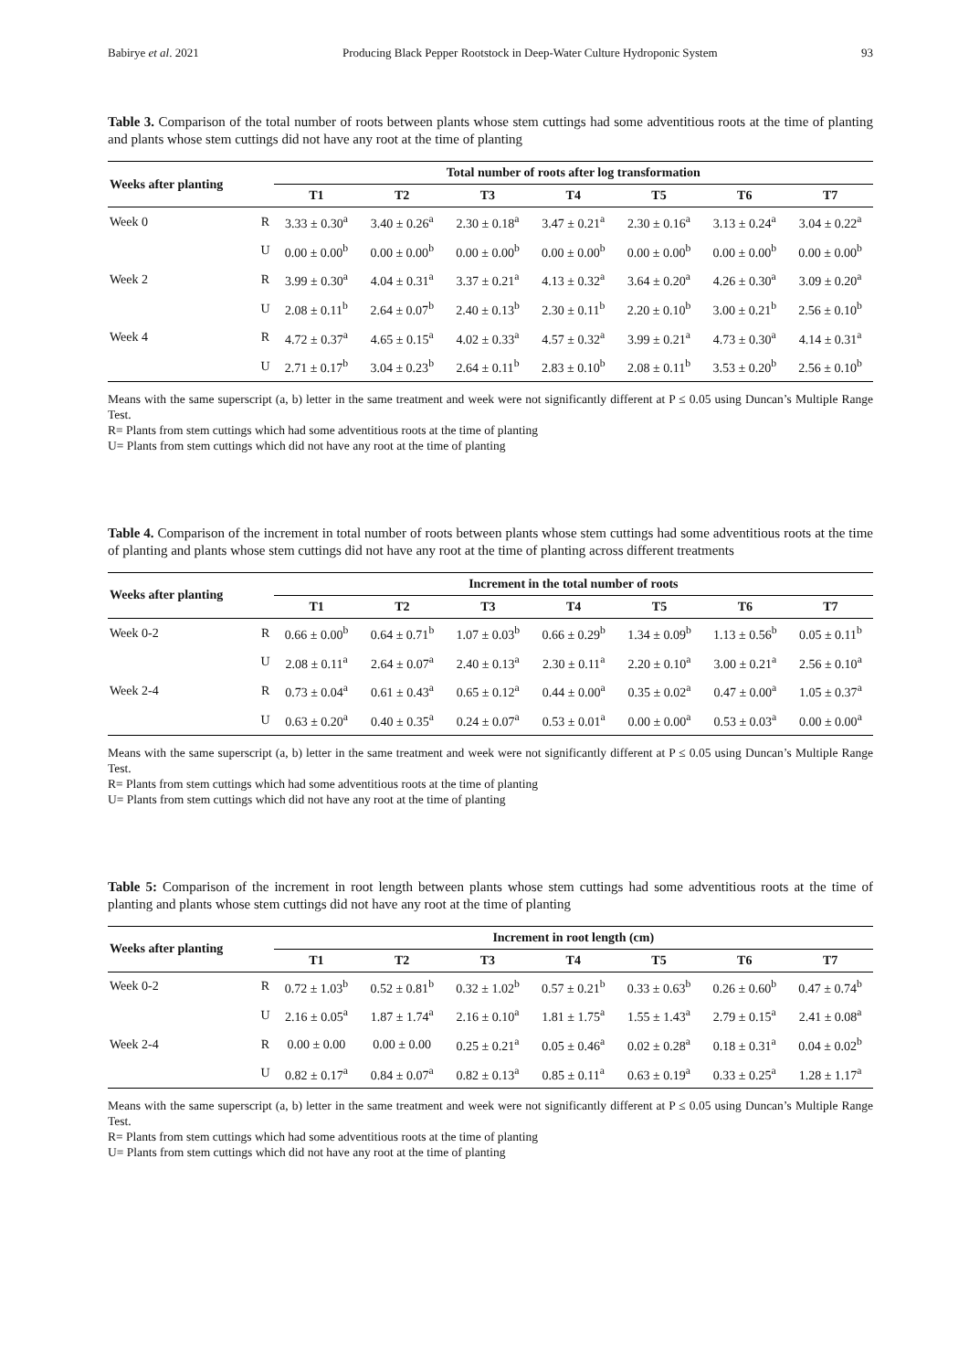Babirye et al. 2021 Producing Black Pepper Rootstock in Deep-Water Culture Hydroponic System 93
Table 3. Comparison of the total number of roots between plants whose stem cuttings had some adventitious roots at the time of planting and plants whose stem cuttings did not have any root at the time of planting
| Weeks after planting | | Total number of roots after log transformation | | | | | | |
| --- | --- | --- | --- | --- | --- | --- | --- | --- |
| | | T1 | T2 | T3 | T4 | T5 | T6 | T7 |
| Week 0 | R | 3.33 ± 0.30<sup>a</sup> | 3.40 ± 0.26<sup>a</sup> | 2.30 ± 0.18<sup>a</sup> | 3.47 ± 0.21<sup>a</sup> | 2.30 ± 0.16<sup>a</sup> | 3.13 ± 0.24<sup>a</sup> | 3.04 ± 0.22<sup>a</sup> |
| | U | 0.00 ± 0.00<sup>b</sup> | 0.00 ± 0.00<sup>b</sup> | 0.00 ± 0.00<sup>b</sup> | 0.00 ± 0.00<sup>b</sup> | 0.00 ± 0.00<sup>b</sup> | 0.00 ± 0.00<sup>b</sup> | 0.00 ± 0.00<sup>b</sup> |
| Week 2 | R | 3.99 ± 0.30<sup>a</sup> | 4.04 ± 0.31<sup>a</sup> | 3.37 ± 0.21<sup>a</sup> | 4.13 ± 0.32<sup>a</sup> | 3.64 ± 0.20<sup>a</sup> | 4.26 ± 0.30<sup>a</sup> | 3.09 ± 0.20<sup>a</sup> |
| | U | 2.08 ± 0.11<sup>b</sup> | 2.64 ± 0.07<sup>b</sup> | 2.40 ± 0.13<sup>b</sup> | 2.30 ± 0.11<sup>b</sup> | 2.20 ± 0.10<sup>b</sup> | 3.00 ± 0.21<sup>b</sup> | 2.56 ± 0.10<sup>b</sup> |
| Week 4 | R | 4.72 ± 0.37<sup>a</sup> | 4.65 ± 0.15<sup>a</sup> | 4.02 ± 0.33<sup>a</sup> | 4.57 ± 0.32<sup>a</sup> | 3.99 ± 0.21<sup>a</sup> | 4.73 ± 0.30<sup>a</sup> | 4.14 ± 0.31<sup>a</sup> |
| | U | 2.71 ± 0.17<sup>b</sup> | 3.04 ± 0.23<sup>b</sup> | 2.64 ± 0.11<sup>b</sup> | 2.83 ± 0.10<sup>b</sup> | 2.08 ± 0.11<sup>b</sup> | 3.53 ± 0.20<sup>b</sup> | 2.56 ± 0.10<sup>b</sup> |
Means with the same superscript (a, b) letter in the same treatment and week were not significantly different at P ≤ 0.05 using Duncan’s Multiple Range Test.
R= Plants from stem cuttings which had some adventitious roots at the time of planting
U= Plants from stem cuttings which did not have any root at the time of planting
Table 4. Comparison of the increment in total number of roots between plants whose stem cuttings had some adventitious roots at the time of planting and plants whose stem cuttings did not have any root at the time of planting across different treatments
| Weeks after planting | | Increment in the total number of roots | | | | | | |
| --- | --- | --- | --- | --- | --- | --- | --- | --- |
| | | T1 | T2 | T3 | T4 | T5 | T6 | T7 |
| Week 0-2 | R | 0.66 ± 0.00<sup>b</sup> | 0.64 ± 0.71<sup>b</sup> | 1.07 ± 0.03<sup>b</sup> | 0.66 ± 0.29<sup>b</sup> | 1.34 ± 0.09<sup>b</sup> | 1.13 ± 0.56<sup>b</sup> | 0.05 ± 0.11<sup>b</sup> |
| | U | 2.08 ± 0.11<sup>a</sup> | 2.64 ± 0.07<sup>a</sup> | 2.40 ± 0.13<sup>a</sup> | 2.30 ± 0.11<sup>a</sup> | 2.20 ± 0.10<sup>a</sup> | 3.00 ± 0.21<sup>a</sup> | 2.56 ± 0.10<sup>a</sup> |
| Week 2-4 | R | 0.73 ± 0.04<sup>a</sup> | 0.61 ± 0.43<sup>a</sup> | 0.65 ± 0.12<sup>a</sup> | 0.44 ± 0.00<sup>a</sup> | 0.35 ± 0.02<sup>a</sup> | 0.47 ± 0.00<sup>a</sup> | 1.05 ± 0.37<sup>a</sup> |
| | U | 0.63 ± 0.20<sup>a</sup> | 0.40 ± 0.35<sup>a</sup> | 0.24 ± 0.07<sup>a</sup> | 0.53 ± 0.01<sup>a</sup> | 0.00 ± 0.00<sup>a</sup> | 0.53 ± 0.03<sup>a</sup> | 0.00 ± 0.00<sup>a</sup> |
Means with the same superscript (a, b) letter in the same treatment and week were not significantly different at P ≤ 0.05 using Duncan’s Multiple Range Test.
R= Plants from stem cuttings which had some adventitious roots at the time of planting
U= Plants from stem cuttings which did not have any root at the time of planting
Table 5: Comparison of the increment in root length between plants whose stem cuttings had some adventitious roots at the time of planting and plants whose stem cuttings did not have any root at the time of planting
| Weeks after planting | | Increment in root length (cm) | | | | | | |
| --- | --- | --- | --- | --- | --- | --- | --- | --- |
| | | T1 | T2 | T3 | T4 | T5 | T6 | T7 |
| Week 0-2 | R | 0.72 ± 1.03<sup>b</sup> | 0.52 ± 0.81<sup>b</sup> | 0.32 ± 1.02<sup>b</sup> | 0.57 ± 0.21<sup>b</sup> | 0.33 ± 0.63<sup>b</sup> | 0.26 ± 0.60<sup>b</sup> | 0.47 ± 0.74<sup>b</sup> |
| | U | 2.16 ± 0.05<sup>a</sup> | 1.87 ± 1.74<sup>a</sup> | 2.16 ± 0.10<sup>a</sup> | 1.81 ± 1.75<sup>a</sup> | 1.55 ± 1.43<sup>a</sup> | 2.79 ± 0.15<sup>a</sup> | 2.41 ± 0.08<sup>a</sup> |
| Week 2-4 | R | 0.00 ± 0.00 | 0.00 ± 0.00 | 0.25 ± 0.21<sup>a</sup> | 0.05 ± 0.46<sup>a</sup> | 0.02 ± 0.28<sup>a</sup> | 0.18 ± 0.31<sup>a</sup> | 0.04 ± 0.02<sup>b</sup> |
| | U | 0.82 ± 0.17<sup>a</sup> | 0.84 ± 0.07<sup>a</sup> | 0.82 ± 0.13<sup>a</sup> | 0.85 ± 0.11<sup>a</sup> | 0.63 ± 0.19<sup>a</sup> | 0.33 ± 0.25<sup>a</sup> | 1.28 ± 1.17<sup>a</sup> |
Means with the same superscript (a, b) letter in the same treatment and week were not significantly different at P ≤ 0.05 using Duncan’s Multiple Range Test.
R= Plants from stem cuttings which had some adventitious roots at the time of planting
U= Plants from stem cuttings which did not have any root at the time of planting